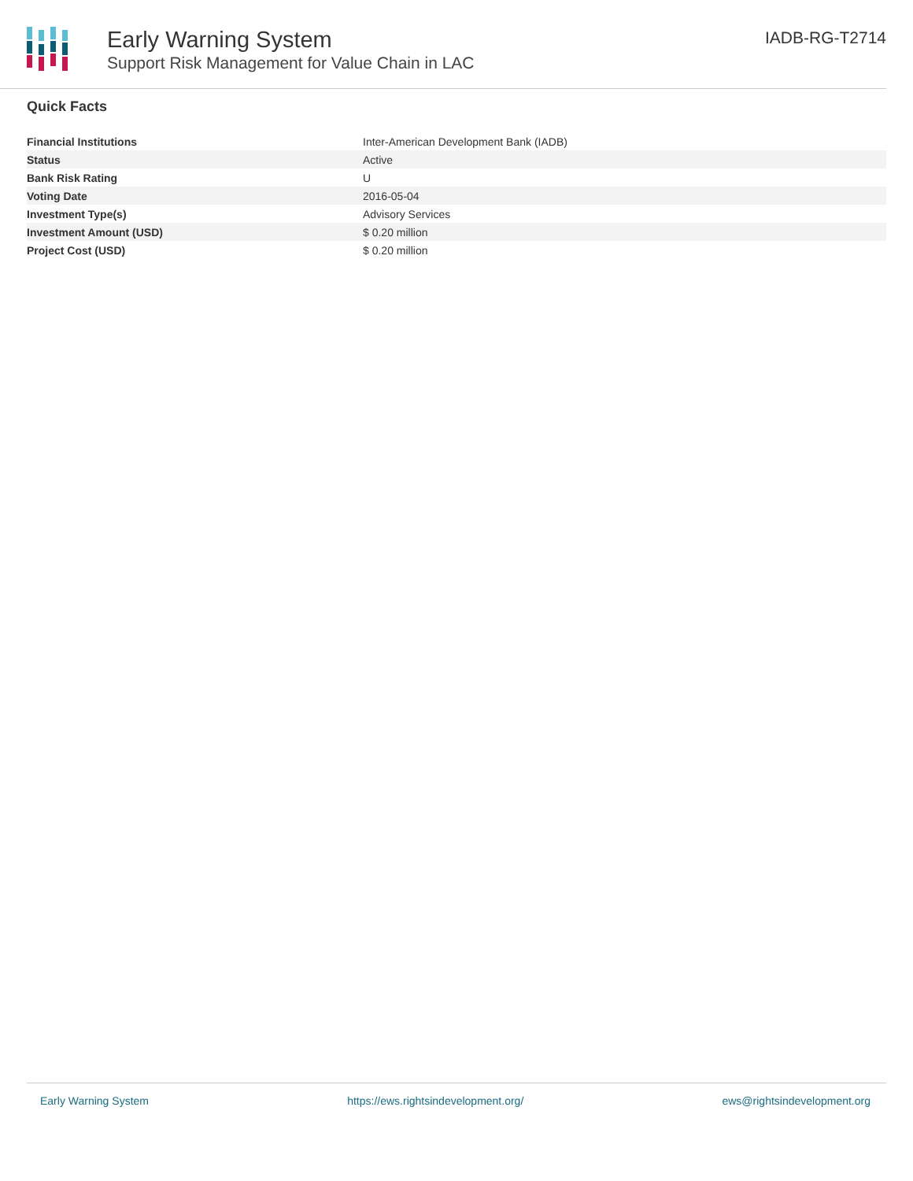Early Warning System
Support Risk Management for Value Chain in LAC
IADB-RG-T2714
Quick Facts
| Financial Institutions | Inter-American Development Bank (IADB) |
| Status | Active |
| Bank Risk Rating | U |
| Voting Date | 2016-05-04 |
| Investment Type(s) | Advisory Services |
| Investment Amount (USD) | $ 0.20 million |
| Project Cost (USD) | $ 0.20 million |
Early Warning System https://ews.rightsindevelopment.org/ ews@rightsindevelopment.org